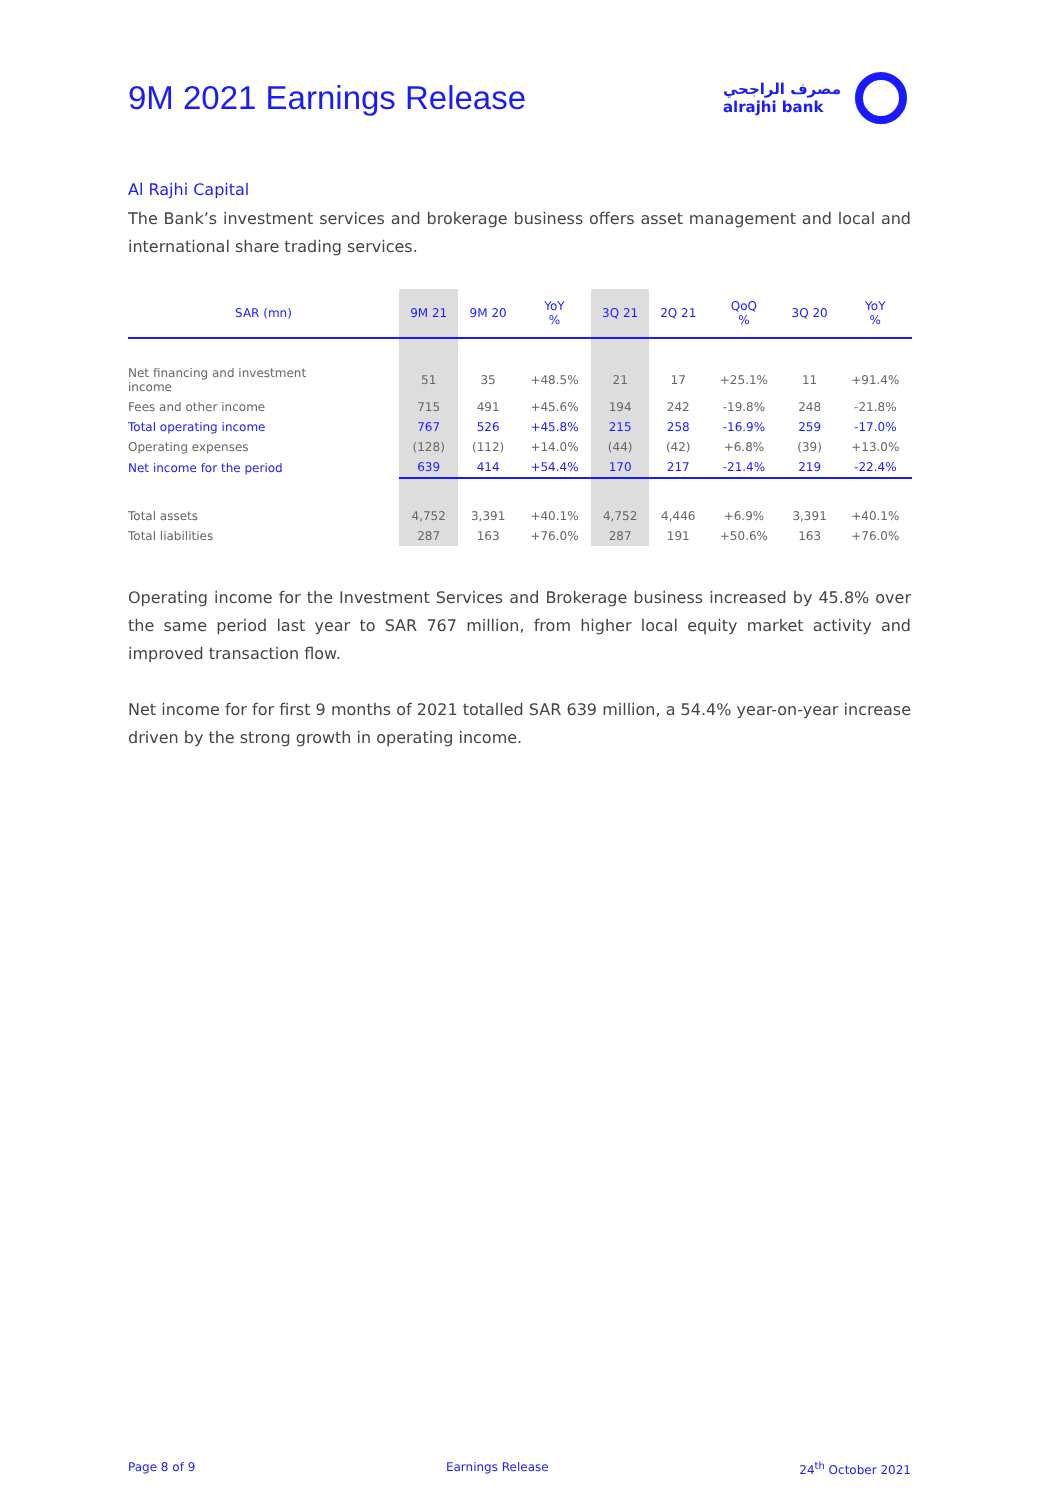9M 2021 Earnings Release
مصرف الراجحي
alrajhi bank
Al Rajhi Capital
The Bank’s investment services and brokerage business offers asset management and local and international share trading services.
| SAR (mn) | 9M 21 | 9M 20 | YoY % | 3Q 21 | 2Q 21 | QoQ % | 3Q 20 | YoY % |
| --- | --- | --- | --- | --- | --- | --- | --- | --- |
| Net financing and investment income | 51 | 35 | +48.5% | 21 | 17 | +25.1% | 11 | +91.4% |
| Fees and other income | 715 | 491 | +45.6% | 194 | 242 | -19.8% | 248 | -21.8% |
| Total operating income | 767 | 526 | +45.8% | 215 | 258 | -16.9% | 259 | -17.0% |
| Operating expenses | (128) | (112) | +14.0% | (44) | (42) | +6.8% | (39) | +13.0% |
| Net income for the period | 639 | 414 | +54.4% | 170 | 217 | -21.4% | 219 | -22.4% |
| Total assets | 4,752 | 3,391 | +40.1% | 4,752 | 4,446 | +6.9% | 3,391 | +40.1% |
| Total liabilities | 287 | 163 | +76.0% | 287 | 191 | +50.6% | 163 | +76.0% |
Operating income for the Investment Services and Brokerage business increased by 45.8% over the same period last year to SAR 767 million, from higher local equity market activity and improved transaction flow.
Net income for for first 9 months of 2021 totalled SAR 639 million, a 54.4% year-on-year increase driven by the strong growth in operating income.
Page 8 of 9 Earnings Release 24<sup>th</sup> October 2021